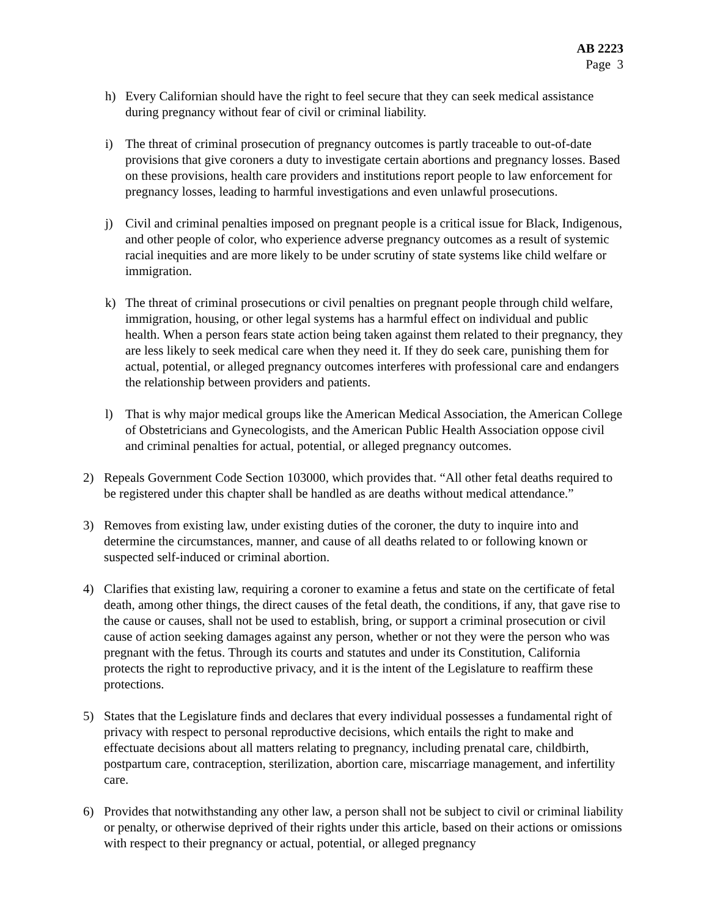AB 2223
Page 3
h) Every Californian should have the right to feel secure that they can seek medical assistance during pregnancy without fear of civil or criminal liability.
i) The threat of criminal prosecution of pregnancy outcomes is partly traceable to out-of-date provisions that give coroners a duty to investigate certain abortions and pregnancy losses. Based on these provisions, health care providers and institutions report people to law enforcement for pregnancy losses, leading to harmful investigations and even unlawful prosecutions.
j) Civil and criminal penalties imposed on pregnant people is a critical issue for Black, Indigenous, and other people of color, who experience adverse pregnancy outcomes as a result of systemic racial inequities and are more likely to be under scrutiny of state systems like child welfare or immigration.
k) The threat of criminal prosecutions or civil penalties on pregnant people through child welfare, immigration, housing, or other legal systems has a harmful effect on individual and public health. When a person fears state action being taken against them related to their pregnancy, they are less likely to seek medical care when they need it. If they do seek care, punishing them for actual, potential, or alleged pregnancy outcomes interferes with professional care and endangers the relationship between providers and patients.
l) That is why major medical groups like the American Medical Association, the American College of Obstetricians and Gynecologists, and the American Public Health Association oppose civil and criminal penalties for actual, potential, or alleged pregnancy outcomes.
2) Repeals Government Code Section 103000, which provides that. “All other fetal deaths required to be registered under this chapter shall be handled as are deaths without medical attendance.”
3) Removes from existing law, under existing duties of the coroner, the duty to inquire into and determine the circumstances, manner, and cause of all deaths related to or following known or suspected self-induced or criminal abortion.
4) Clarifies that existing law, requiring a coroner to examine a fetus and state on the certificate of fetal death, among other things, the direct causes of the fetal death, the conditions, if any, that gave rise to the cause or causes, shall not be used to establish, bring, or support a criminal prosecution or civil cause of action seeking damages against any person, whether or not they were the person who was pregnant with the fetus. Through its courts and statutes and under its Constitution, California protects the right to reproductive privacy, and it is the intent of the Legislature to reaffirm these protections.
5) States that the Legislature finds and declares that every individual possesses a fundamental right of privacy with respect to personal reproductive decisions, which entails the right to make and effectuate decisions about all matters relating to pregnancy, including prenatal care, childbirth, postpartum care, contraception, sterilization, abortion care, miscarriage management, and infertility care.
6) Provides that notwithstanding any other law, a person shall not be subject to civil or criminal liability or penalty, or otherwise deprived of their rights under this article, based on their actions or omissions with respect to their pregnancy or actual, potential, or alleged pregnancy